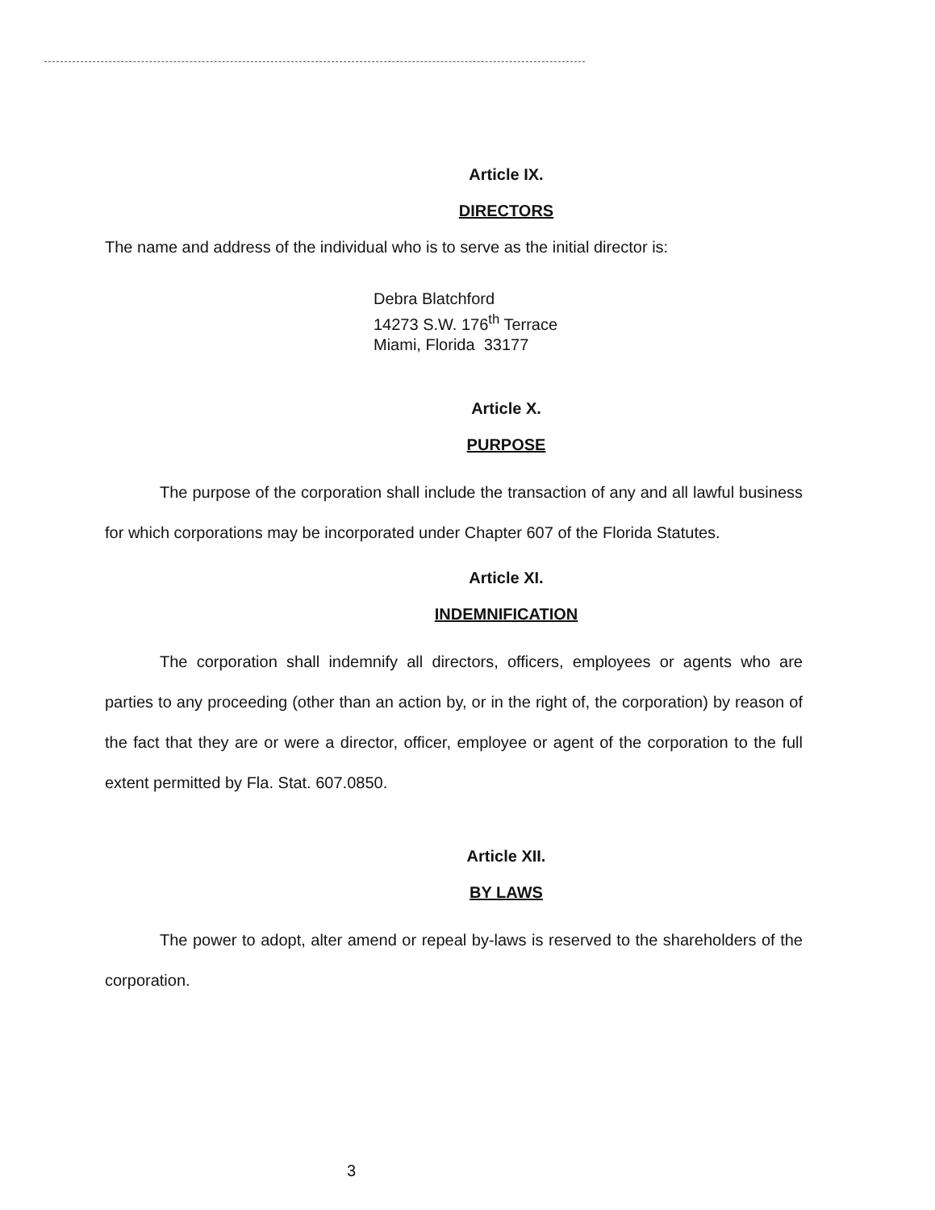Article IX.
DIRECTORS
The name and address of the individual who is to serve as the initial director is:
Debra Blatchford
14273 S.W. 176<sup>th</sup> Terrace
Miami, Florida 33177
Article X.
PURPOSE
The purpose of the corporation shall include the transaction of any and all lawful business for which corporations may be incorporated under Chapter 607 of the Florida Statutes.
Article XI.
INDEMNIFICATION
The corporation shall indemnify all directors, officers, employees or agents who are parties to any proceeding (other than an action by, or in the right of, the corporation) by reason of the fact that they are or were a director, officer, employee or agent of the corporation to the full extent permitted by Fla. Stat. 607.0850.
Article XII.
BY LAWS
The power to adopt, alter amend or repeal by-laws is reserved to the shareholders of the corporation.
3